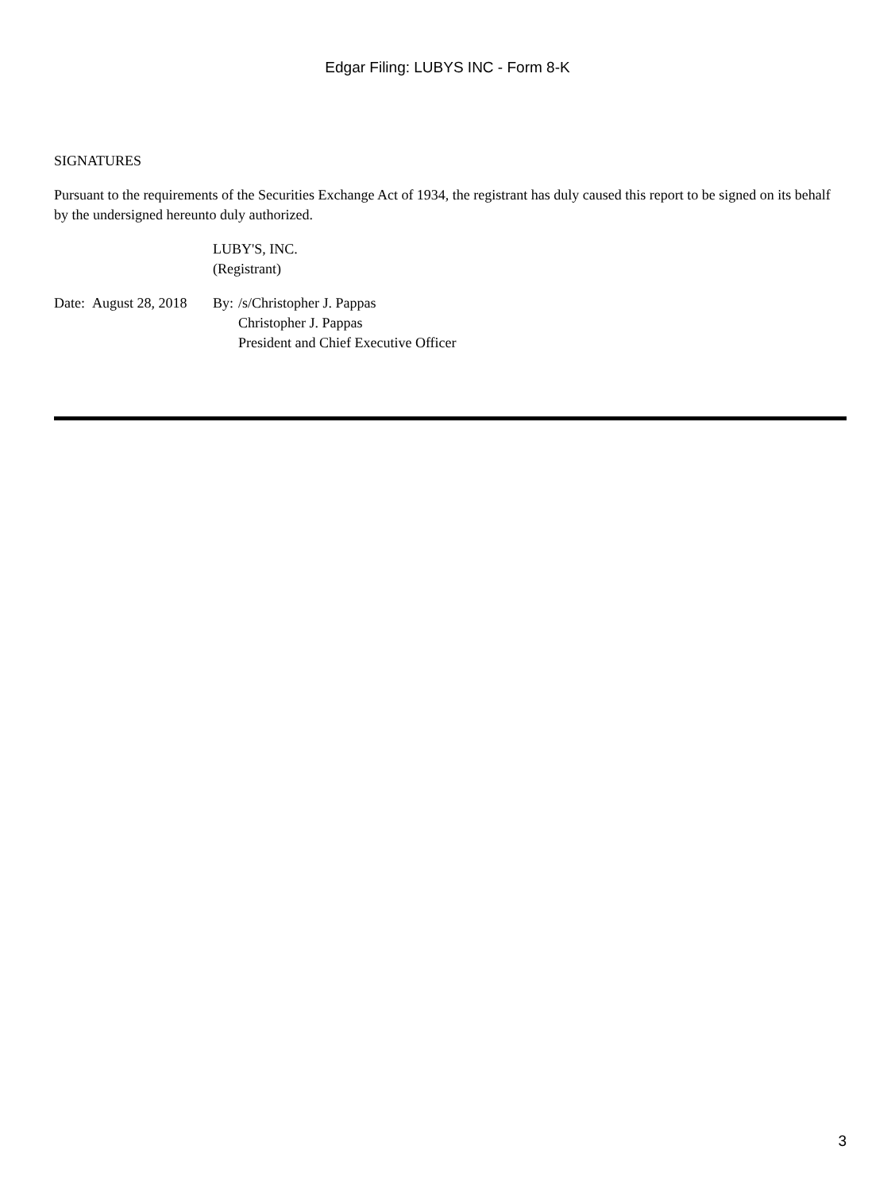Edgar Filing: LUBYS INC - Form 8-K
SIGNATURES
Pursuant to the requirements of the Securities Exchange Act of 1934, the registrant has duly caused this report to be signed on its behalf by the undersigned hereunto duly authorized.
LUBY'S, INC.
(Registrant)
| Date: | August 28, 2018 | By: | /s/Christopher J. Pappas |
| | | | Christopher J. Pappas |
| | | | President and Chief Executive Officer |
3